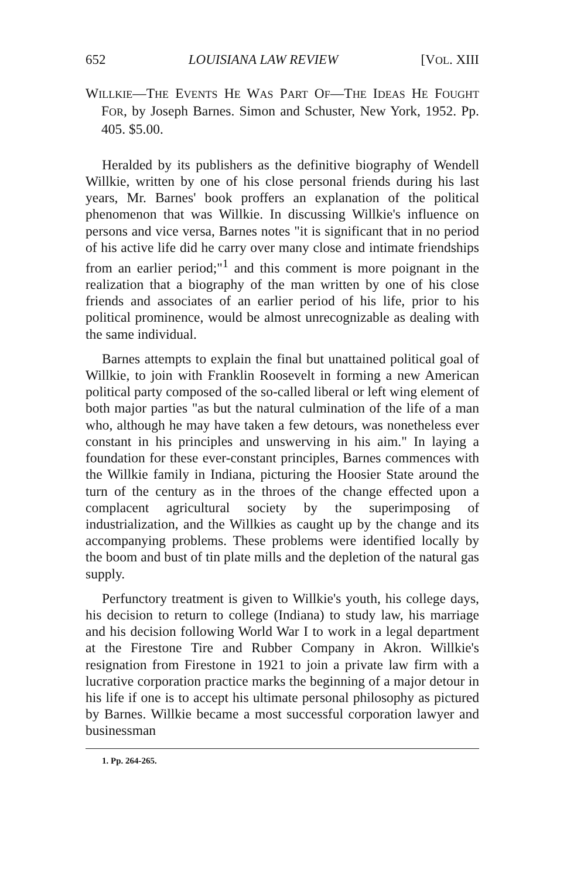652 LOUISIANA LAW REVIEW [VOL. XIII
WILLKIE—THE EVENTS HE WAS PART OF—THE IDEAS HE FOUGHT FOR, by Joseph Barnes. Simon and Schuster, New York, 1952. Pp. 405. $5.00.
Heralded by its publishers as the definitive biography of Wendell Willkie, written by one of his close personal friends during his last years, Mr. Barnes' book proffers an explanation of the political phenomenon that was Willkie. In discussing Willkie's influence on persons and vice versa, Barnes notes "it is significant that in no period of his active life did he carry over many close and intimate friendships from an earlier period;"<sup>1</sup> and this comment is more poignant in the realization that a biography of the man written by one of his close friends and associates of an earlier period of his life, prior to his political prominence, would be almost unrecognizable as dealing with the same individual.
Barnes attempts to explain the final but unattained political goal of Willkie, to join with Franklin Roosevelt in forming a new American political party composed of the so-called liberal or left wing element of both major parties "as but the natural culmination of the life of a man who, although he may have taken a few detours, was nonetheless ever constant in his principles and unswerving in his aim." In laying a foundation for these ever-constant principles, Barnes commences with the Willkie family in Indiana, picturing the Hoosier State around the turn of the century as in the throes of the change effected upon a complacent agricultural society by the superimposing of industrialization, and the Willkies as caught up by the change and its accompanying problems. These problems were identified locally by the boom and bust of tin plate mills and the depletion of the natural gas supply.
Perfunctory treatment is given to Willkie's youth, his college days, his decision to return to college (Indiana) to study law, his marriage and his decision following World War I to work in a legal department at the Firestone Tire and Rubber Company in Akron. Willkie's resignation from Firestone in 1921 to join a private law firm with a lucrative corporation practice marks the beginning of a major detour in his life if one is to accept his ultimate personal philosophy as pictured by Barnes. Willkie became a most successful corporation lawyer and businessman
1. Pp. 264-265.